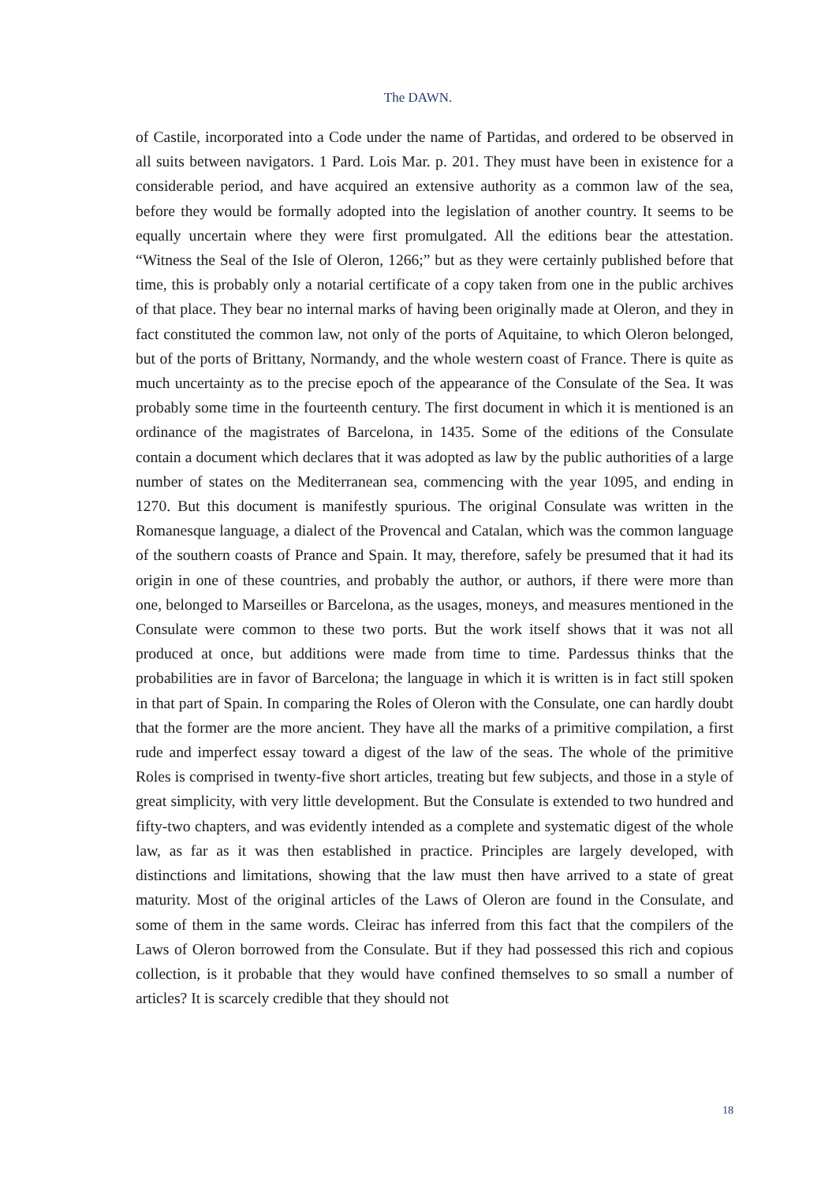The DAWN.
of Castile, incorporated into a Code under the name of Partidas, and ordered to be observed in all suits between navigators. 1 Pard. Lois Mar. p. 201. They must have been in existence for a considerable period, and have acquired an extensive authority as a common law of the sea, before they would be formally adopted into the legislation of another country. It seems to be equally uncertain where they were first promulgated. All the editions bear the attestation. “Witness the Seal of the Isle of Oleron, 1266;” but as they were certainly published before that time, this is probably only a notarial certificate of a copy taken from one in the public archives of that place. They bear no internal marks of having been originally made at Oleron, and they in fact constituted the common law, not only of the ports of Aquitaine, to which Oleron belonged, but of the ports of Brittany, Normandy, and the whole western coast of France. There is quite as much uncertainty as to the precise epoch of the appearance of the Consulate of the Sea. It was probably some time in the fourteenth century. The first document in which it is mentioned is an ordinance of the magistrates of Barcelona, in 1435. Some of the editions of the Consulate contain a document which declares that it was adopted as law by the public authorities of a large number of states on the Mediterranean sea, commencing with the year 1095, and ending in 1270. But this document is manifestly spurious. The original Consulate was written in the Romanesque language, a dialect of the Provencal and Catalan, which was the common language of the southern coasts of Prance and Spain. It may, therefore, safely be presumed that it had its origin in one of these countries, and probably the author, or authors, if there were more than one, belonged to Marseilles or Barcelona, as the usages, moneys, and measures mentioned in the Consulate were common to these two ports. But the work itself shows that it was not all produced at once, but additions were made from time to time. Pardessus thinks that the probabilities are in favor of Barcelona; the language in which it is written is in fact still spoken in that part of Spain. In comparing the Roles of Oleron with the Consulate, one can hardly doubt that the former are the more ancient. They have all the marks of a primitive compilation, a first rude and imperfect essay toward a digest of the law of the seas. The whole of the primitive Roles is comprised in twenty-five short articles, treating but few subjects, and those in a style of great simplicity, with very little development. But the Consulate is extended to two hundred and fifty-two chapters, and was evidently intended as a complete and systematic digest of the whole law, as far as it was then established in practice. Principles are largely developed, with distinctions and limitations, showing that the law must then have arrived to a state of great maturity. Most of the original articles of the Laws of Oleron are found in the Consulate, and some of them in the same words. Cleirac has inferred from this fact that the compilers of the Laws of Oleron borrowed from the Consulate. But if they had possessed this rich and copious collection, is it probable that they would have confined themselves to so small a number of articles? It is scarcely credible that they should not
18